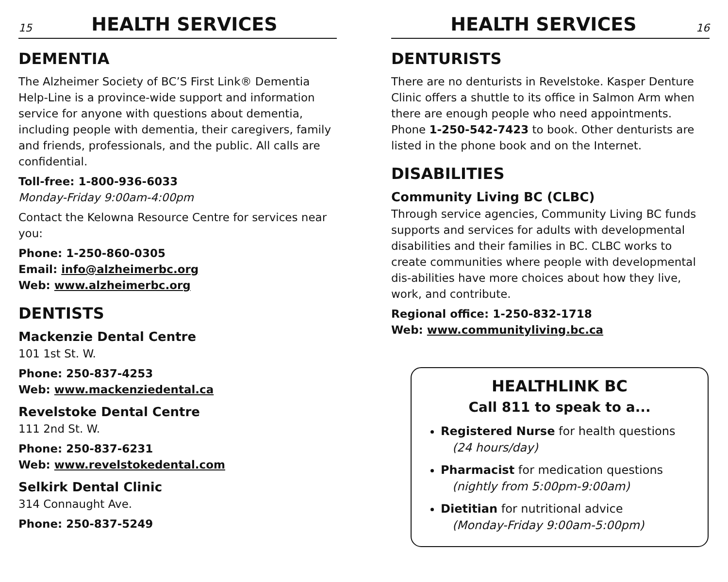15
HEALTH SERVICES
DEMENTIA
The Alzheimer Society of BC’S First Link® Dementia Help-Line is a province-wide support and information service for anyone with questions about dementia, including people with dementia, their caregivers, family and friends, professionals, and the public. All calls are confidential.
Toll-free: 1-800-936-6033
Monday-Friday 9:00am-4:00pm
Contact the Kelowna Resource Centre for services near you:
Phone: 1-250-860-0305
Email: info@alzheimerbc.org
Web: www.alzheimerbc.org
DENTISTS
Mackenzie Dental Centre
101 1st St. W.
Phone: 250-837-4253
Web: www.mackenziedental.ca
Revelstoke Dental Centre
111 2nd St. W.
Phone: 250-837-6231
Web: www.revelstokedental.com
Selkirk Dental Clinic
314 Connaught Ave.
Phone: 250-837-5249
HEALTH SERVICES
16
DENTURISTS
There are no denturists in Revelstoke. Kasper Denture Clinic offers a shuttle to its office in Salmon Arm when there are enough people who need appointments. Phone 1-250-542-7423 to book. Other denturists are listed in the phone book and on the Internet.
DISABILITIES
Community Living BC (CLBC)
Through service agencies, Community Living BC funds supports and services for adults with developmental disabilities and their families in BC. CLBC works to create communities where people with developmental dis-abilities have more choices about how they live, work, and contribute.
Regional office: 1-250-832-1718
Web: www.communityliving.bc.ca
HEALTHLINK BC
Call 811 to speak to a...
Registered Nurse for health questions
(24 hours/day)
Pharmacist for medication questions
(nightly from 5:00pm-9:00am)
Dietitian for nutritional advice
(Monday-Friday 9:00am-5:00pm)